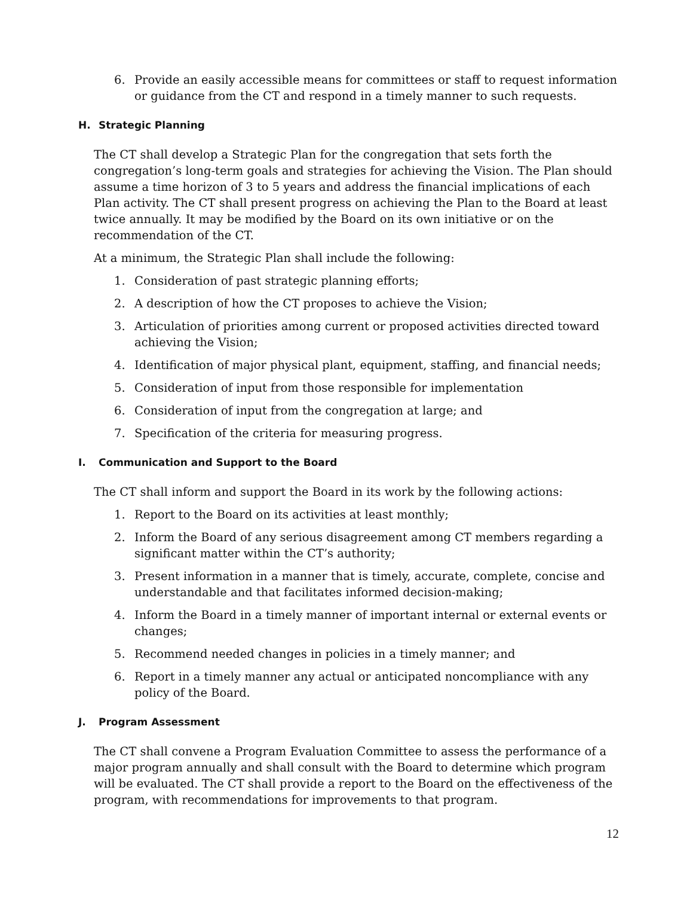6. Provide an easily accessible means for committees or staff to request information or guidance from the CT and respond in a timely manner to such requests.
H. Strategic Planning
The CT shall develop a Strategic Plan for the congregation that sets forth the congregation’s long-term goals and strategies for achieving the Vision. The Plan should assume a time horizon of 3 to 5 years and address the financial implications of each Plan activity. The CT shall present progress on achieving the Plan to the Board at least twice annually. It may be modified by the Board on its own initiative or on the recommendation of the CT.
At a minimum, the Strategic Plan shall include the following:
1. Consideration of past strategic planning efforts;
2. A description of how the CT proposes to achieve the Vision;
3. Articulation of priorities among current or proposed activities directed toward achieving the Vision;
4. Identification of major physical plant, equipment, staffing, and financial needs;
5. Consideration of input from those responsible for implementation
6. Consideration of input from the congregation at large; and
7. Specification of the criteria for measuring progress.
I. Communication and Support to the Board
The CT shall inform and support the Board in its work by the following actions:
1. Report to the Board on its activities at least monthly;
2. Inform the Board of any serious disagreement among CT members regarding a significant matter within the CT’s authority;
3. Present information in a manner that is timely, accurate, complete, concise and understandable and that facilitates informed decision-making;
4. Inform the Board in a timely manner of important internal or external events or changes;
5. Recommend needed changes in policies in a timely manner; and
6. Report in a timely manner any actual or anticipated noncompliance with any policy of the Board.
J. Program Assessment
The CT shall convene a Program Evaluation Committee to assess the performance of a major program annually and shall consult with the Board to determine which program will be evaluated. The CT shall provide a report to the Board on the effectiveness of the program, with recommendations for improvements to that program.
12